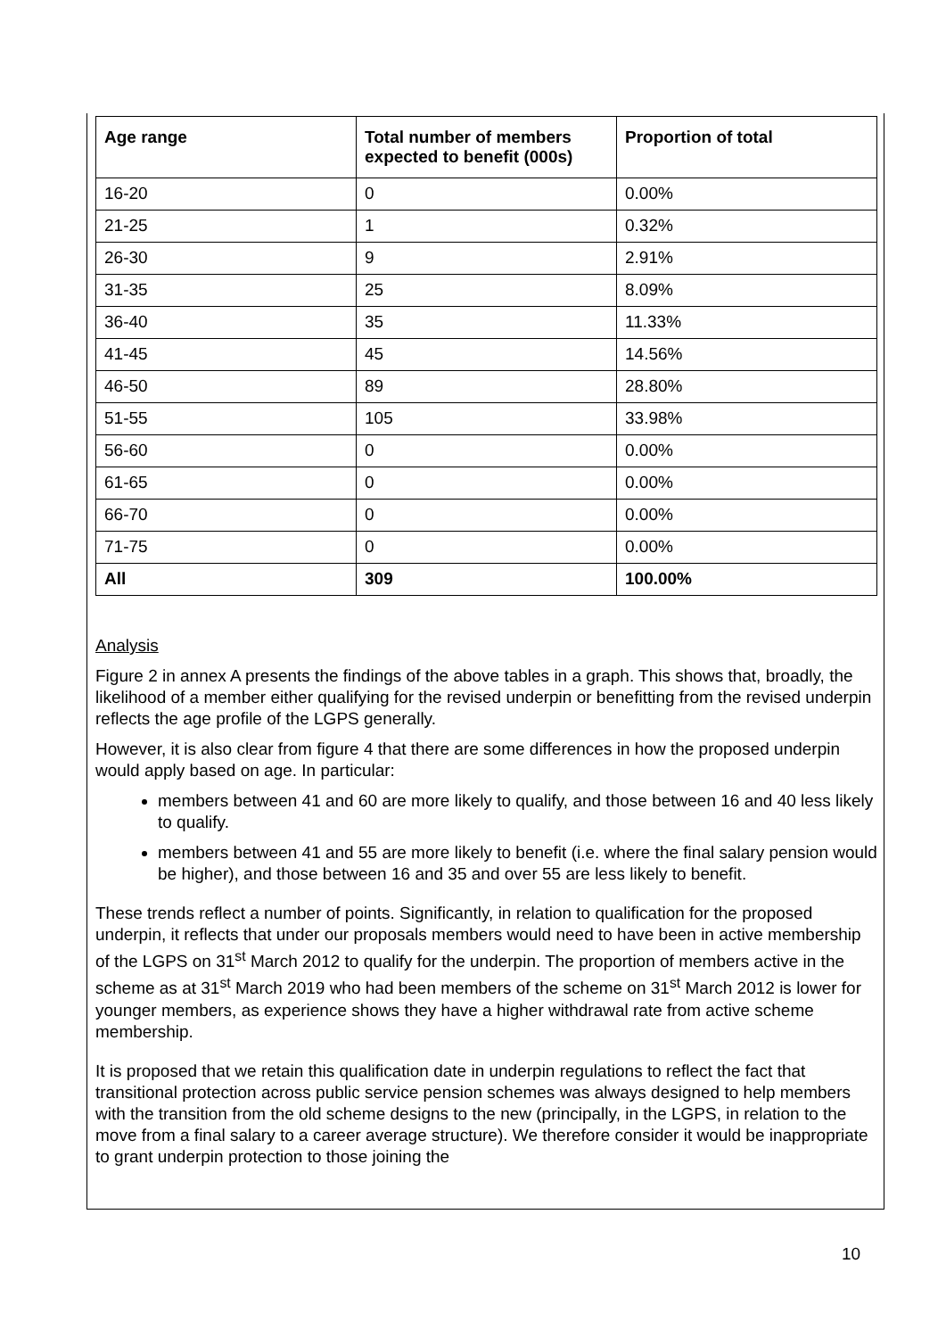| Age range | Total number of members expected to benefit (000s) | Proportion of total |
| --- | --- | --- |
| 16-20 | 0 | 0.00% |
| 21-25 | 1 | 0.32% |
| 26-30 | 9 | 2.91% |
| 31-35 | 25 | 8.09% |
| 36-40 | 35 | 11.33% |
| 41-45 | 45 | 14.56% |
| 46-50 | 89 | 28.80% |
| 51-55 | 105 | 33.98% |
| 56-60 | 0 | 0.00% |
| 61-65 | 0 | 0.00% |
| 66-70 | 0 | 0.00% |
| 71-75 | 0 | 0.00% |
| All | 309 | 100.00% |
Analysis
Figure 2 in annex A presents the findings of the above tables in a graph. This shows that, broadly, the likelihood of a member either qualifying for the revised underpin or benefitting from the revised underpin reflects the age profile of the LGPS generally.
However, it is also clear from figure 4 that there are some differences in how the proposed underpin would apply based on age. In particular:
members between 41 and 60 are more likely to qualify, and those between 16 and 40 less likely to qualify.
members between 41 and 55 are more likely to benefit (i.e. where the final salary pension would be higher), and those between 16 and 35 and over 55 are less likely to benefit.
These trends reflect a number of points. Significantly, in relation to qualification for the proposed underpin, it reflects that under our proposals members would need to have been in active membership of the LGPS on 31<sup>st</sup> March 2012 to qualify for the underpin. The proportion of members active in the scheme as at 31<sup>st</sup> March 2019 who had been members of the scheme on 31<sup>st</sup> March 2012 is lower for younger members, as experience shows they have a higher withdrawal rate from active scheme membership.
It is proposed that we retain this qualification date in underpin regulations to reflect the fact that transitional protection across public service pension schemes was always designed to help members with the transition from the old scheme designs to the new (principally, in the LGPS, in relation to the move from a final salary to a career average structure). We therefore consider it would be inappropriate to grant underpin protection to those joining the
10